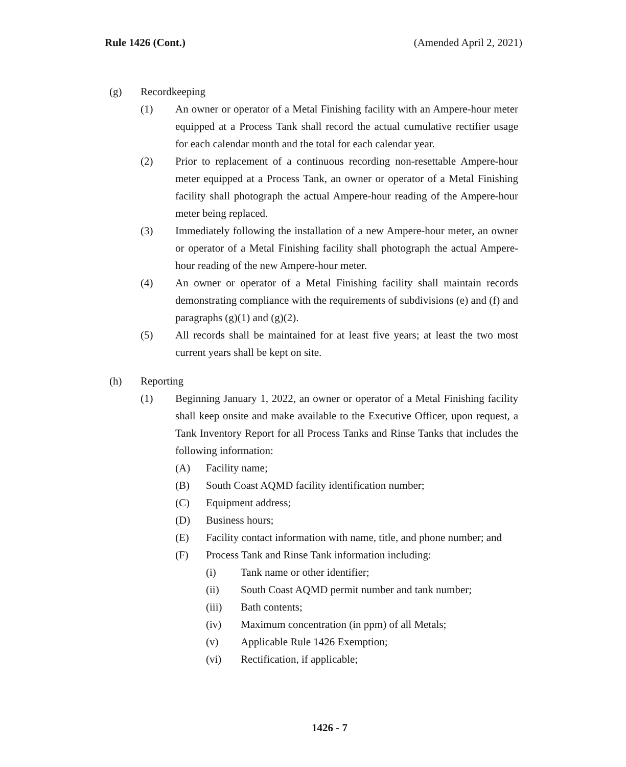Rule 1426 (Cont.) (Amended April 2, 2021)
(g) Recordkeeping
(1) An owner or operator of a Metal Finishing facility with an Ampere-hour meter equipped at a Process Tank shall record the actual cumulative rectifier usage for each calendar month and the total for each calendar year.
(2) Prior to replacement of a continuous recording non-resettable Ampere-hour meter equipped at a Process Tank, an owner or operator of a Metal Finishing facility shall photograph the actual Ampere-hour reading of the Ampere-hour meter being replaced.
(3) Immediately following the installation of a new Ampere-hour meter, an owner or operator of a Metal Finishing facility shall photograph the actual Ampere-hour reading of the new Ampere-hour meter.
(4) An owner or operator of a Metal Finishing facility shall maintain records demonstrating compliance with the requirements of subdivisions (e) and (f) and paragraphs (g)(1) and (g)(2).
(5) All records shall be maintained for at least five years; at least the two most current years shall be kept on site.
(h) Reporting
(1) Beginning January 1, 2022, an owner or operator of a Metal Finishing facility shall keep onsite and make available to the Executive Officer, upon request, a Tank Inventory Report for all Process Tanks and Rinse Tanks that includes the following information:
(A) Facility name;
(B) South Coast AQMD facility identification number;
(C) Equipment address;
(D) Business hours;
(E) Facility contact information with name, title, and phone number; and
(F) Process Tank and Rinse Tank information including:
(i) Tank name or other identifier;
(ii) South Coast AQMD permit number and tank number;
(iii) Bath contents;
(iv) Maximum concentration (in ppm) of all Metals;
(v) Applicable Rule 1426 Exemption;
(vi) Rectification, if applicable;
1426 - 7